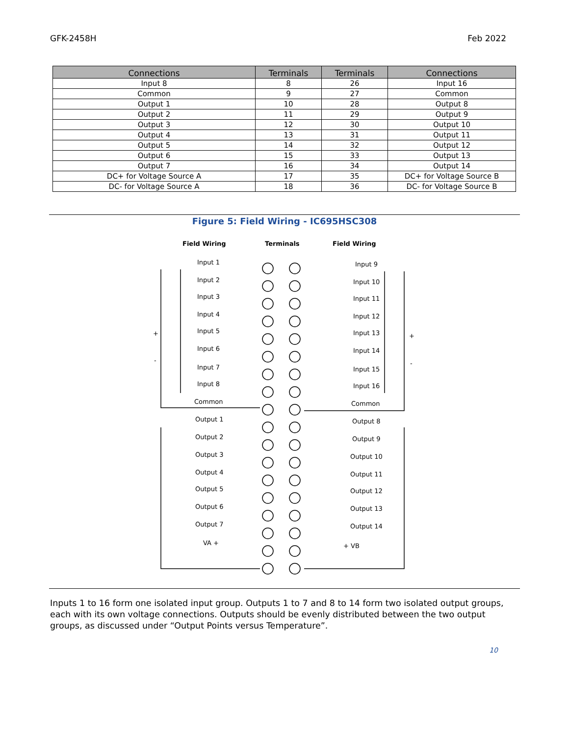GFK-2458H Feb 2022
| Connections | Terminals | Terminals | Connections |
| --- | --- | --- | --- |
| Input 8 | 8 | 26 | Input 16 |
| Common | 9 | 27 | Common |
| Output 1 | 10 | 28 | Output 8 |
| Output 2 | 11 | 29 | Output 9 |
| Output 3 | 12 | 30 | Output 10 |
| Output 4 | 13 | 31 | Output 11 |
| Output 5 | 14 | 32 | Output 12 |
| Output 6 | 15 | 33 | Output 13 |
| Output 7 | 16 | 34 | Output 14 |
| DC+ for Voltage Source A | 17 | 35 | DC+ for Voltage Source B |
| DC- for Voltage Source A | 18 | 36 | DC- for Voltage Source B |
Figure 5: Field Wiring - IC695HSC308
Field Wiring
Terminals
Field Wiring
Input 1
Input 2
Input 3
Input 4
Input 5
Input 6
Input 7
Input 8
Common
Input 9
Input 10
Input 11
Input 12
Input 13
Input 14
Input 15
Input 16
Common
Output 1
Output 2
Output 3
Output 4
Output 5
Output 6
Output 7
Output 8
Output 9
Output 10
Output 11
Output 12
Output 13
Output 14
VA +
+ VB
+
-
+
-
Inputs 1 to 16 form one isolated input group. Outputs 1 to 7 and 8 to 14 form two isolated output groups, each with its own voltage connections. Outputs should be evenly distributed between the two output groups, as discussed under “Output Points versus Temperature”.
10